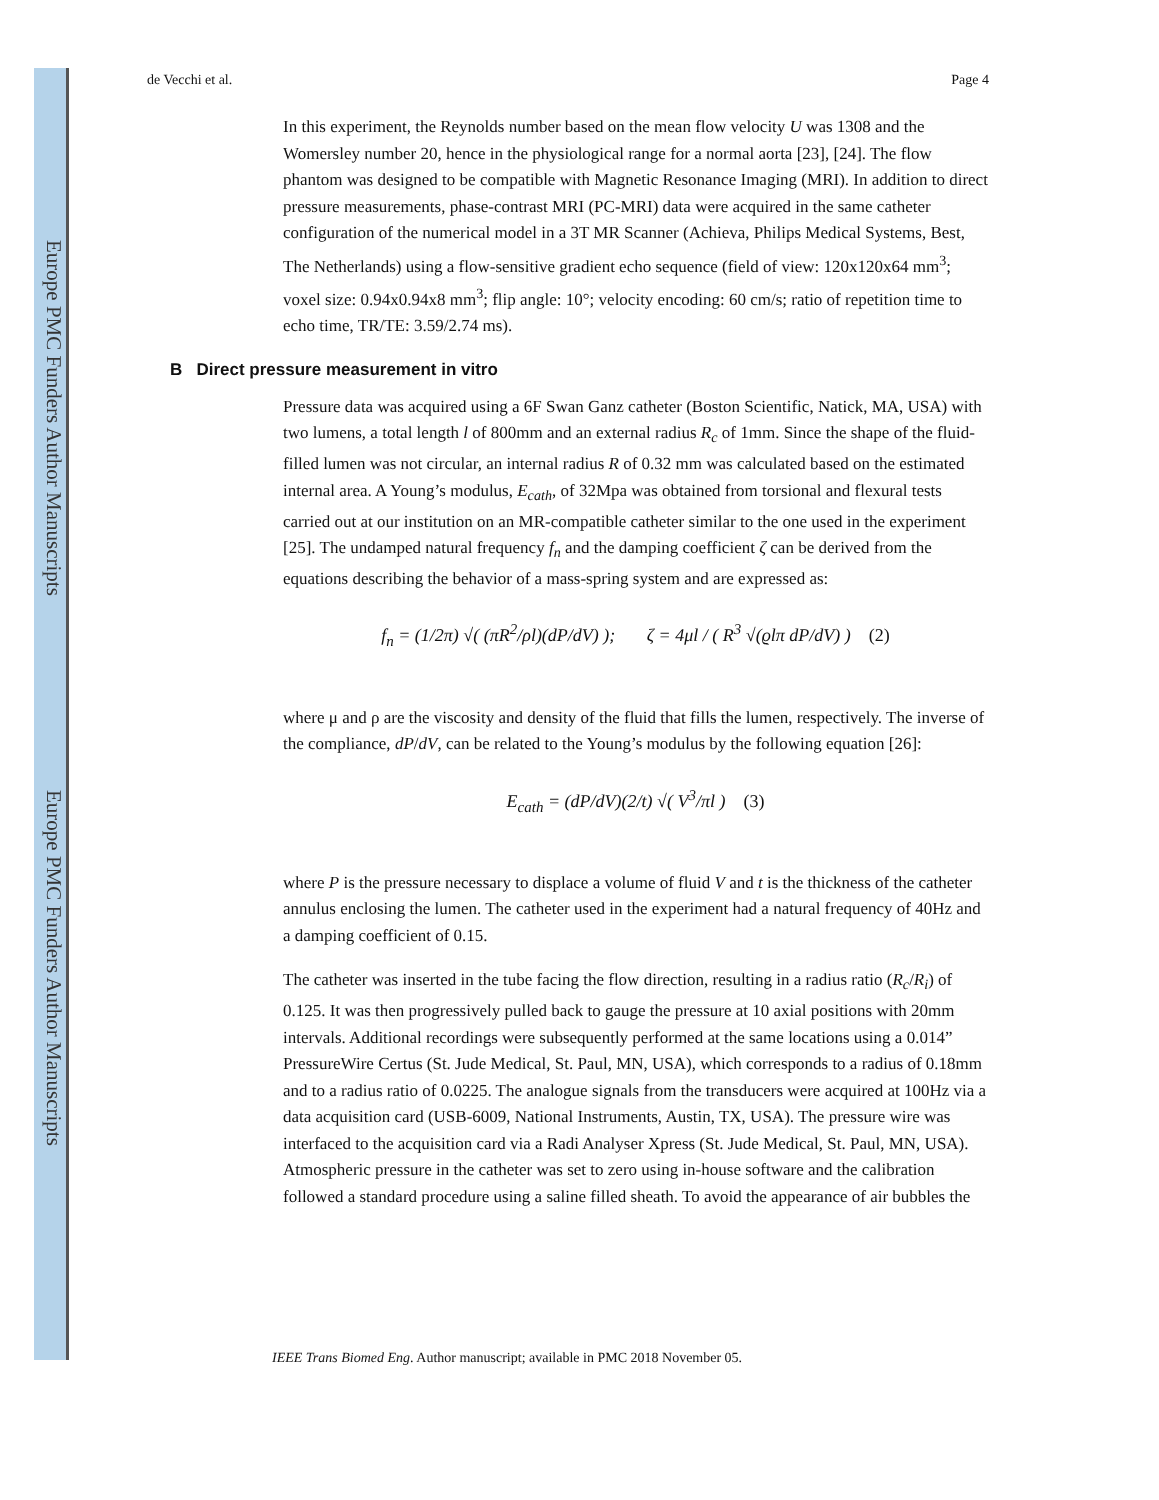Europe PMC Funders Author Manuscripts
Europe PMC Funders Author Manuscripts
de Vecchi et al. Page 4
In this experiment, the Reynolds number based on the mean flow velocity U was 1308 and the Womersley number 20, hence in the physiological range for a normal aorta [23], [24]. The flow phantom was designed to be compatible with Magnetic Resonance Imaging (MRI). In addition to direct pressure measurements, phase-contrast MRI (PC-MRI) data were acquired in the same catheter configuration of the numerical model in a 3T MR Scanner (Achieva, Philips Medical Systems, Best, The Netherlands) using a flow-sensitive gradient echo sequence (field of view: 120x120x64 mm<sup>3</sup>; voxel size: 0.94x0.94x8 mm<sup>3</sup>; flip angle: 10°; velocity encoding: 60 cm/s; ratio of repetition time to echo time, TR/TE: 3.59/2.74 ms).
B Direct pressure measurement in vitro
Pressure data was acquired using a 6F Swan Ganz catheter (Boston Scientific, Natick, MA, USA) with two lumens, a total length l of 800mm and an external radius R<sub>c</sub> of 1mm. Since the shape of the fluid-filled lumen was not circular, an internal radius R of 0.32 mm was calculated based on the estimated internal area. A Young’s modulus, E<sub>cath</sub>, of 32Mpa was obtained from torsional and flexural tests carried out at our institution on an MR-compatible catheter similar to the one used in the experiment [25]. The undamped natural frequency f<sub>n</sub> and the damping coefficient ζ can be derived from the equations describing the behavior of a mass-spring system and are expressed as:
f<sub>n</sub> = (1/2π) √( (πR<sup>2</sup>/ρl)(dP/dV) ); ζ = 4μl / ( R<sup>3</sup> √(ϱlπ dP/dV) ) (2)
where μ and ρ are the viscosity and density of the fluid that fills the lumen, respectively. The inverse of the compliance, dP/dV, can be related to the Young’s modulus by the following equation [26]:
E<sub>cath</sub> = (dP/dV)(2/t) √( V<sup>3</sup>/πl ) (3)
where P is the pressure necessary to displace a volume of fluid V and t is the thickness of the catheter annulus enclosing the lumen. The catheter used in the experiment had a natural frequency of 40Hz and a damping coefficient of 0.15.
The catheter was inserted in the tube facing the flow direction, resulting in a radius ratio (R<sub>c</sub>/R<sub>i</sub>) of 0.125. It was then progressively pulled back to gauge the pressure at 10 axial positions with 20mm intervals. Additional recordings were subsequently performed at the same locations using a 0.014” PressureWire Certus (St. Jude Medical, St. Paul, MN, USA), which corresponds to a radius of 0.18mm and to a radius ratio of 0.0225. The analogue signals from the transducers were acquired at 100Hz via a data acquisition card (USB-6009, National Instruments, Austin, TX, USA). The pressure wire was interfaced to the acquisition card via a Radi Analyser Xpress (St. Jude Medical, St. Paul, MN, USA). Atmospheric pressure in the catheter was set to zero using in-house software and the calibration followed a standard procedure using a saline filled sheath. To avoid the appearance of air bubbles the
IEEE Trans Biomed Eng. Author manuscript; available in PMC 2018 November 05.